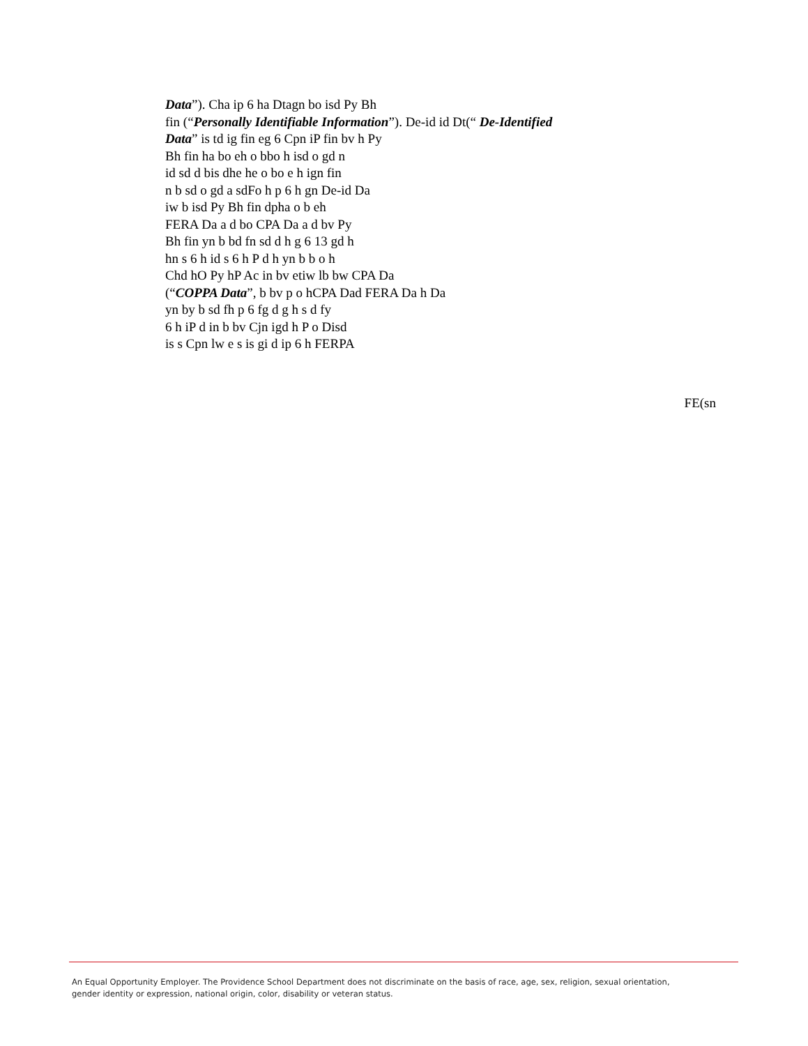Data”). Cha ip 6 ha Dtagn bo isd Py Bh
fin (“Personally Identifiable Information”). De-id id Dt(“ De-Identified
Data” is td ig fin eg 6 Cpn iP fin bv h Py
Bh fin ha bo eh o bbo h isd o gd n
id sd d bis dhe he o bo e h ign fin
n b sd o gd a sdFo h p 6 h gn De-id Da
iw b isd Py Bh fin dpha o b eh
FERA Da a d bo CPA Da a d bv Py
Bh fin yn b bd fn sd d h g 6 13 gd h
hn s 6 h id s 6 h P d h yn b b o h
Chd hO Py hP Ac in bv etiw lb bw CPA Da
(“COPPA Data”, b bv p o hCPA Dad FERA Da h Da
yn by b sd fh p 6 fg d g h s d fy
6 h iP d in b bv Cjn igd h P o Disd
is s Cpn lw e s is gi d ip 6 h FERPA
FE(sn
An Equal Opportunity Employer. The Providence School Department does not discriminate on the basis of race, age, sex, religion, sexual orientation,
gender identity or expression, national origin, color, disability or veteran status.